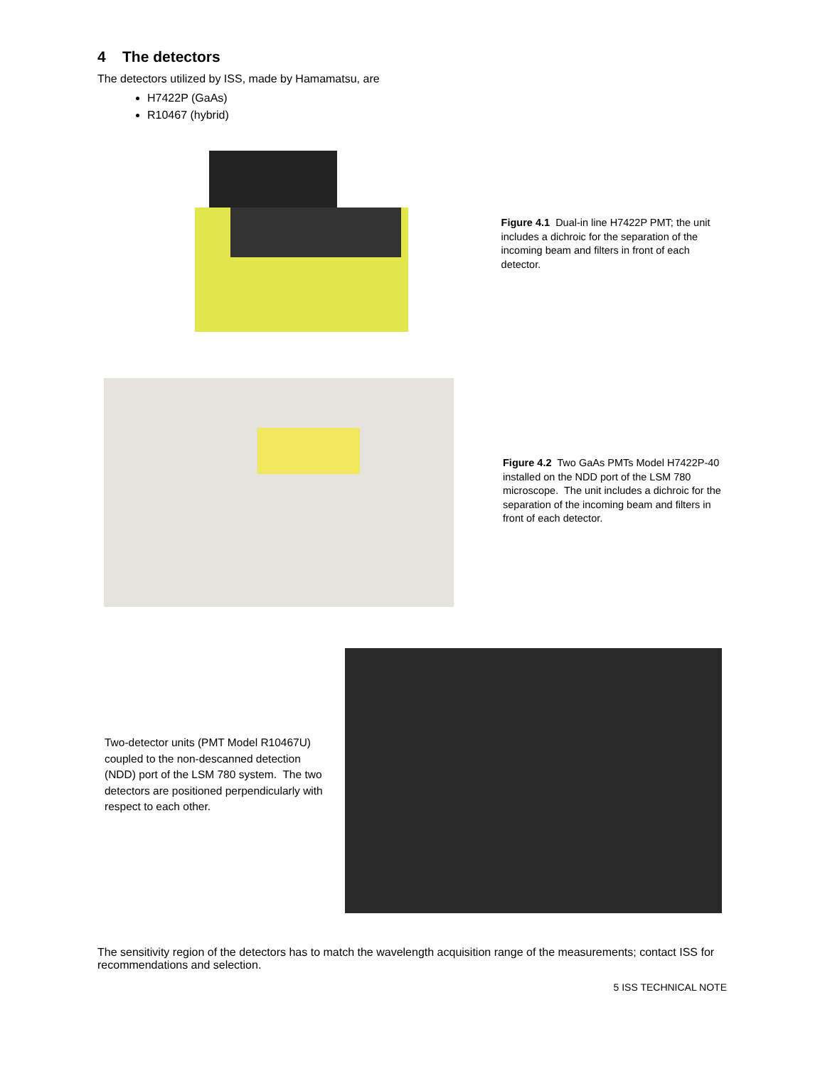4 The detectors
The detectors utilized by ISS, made by Hamamatsu, are
H7422P (GaAs)
R10467 (hybrid)
Figure 4.1 Dual-in line H7422P PMT; the unit includes a dichroic for the separation of the incoming beam and filters in front of each detector.
Figure 4.2 Two GaAs PMTs Model H7422P-40 installed on the NDD port of the LSM 780 microscope. The unit includes a dichroic for the separation of the incoming beam and filters in front of each detector.
Two-detector units (PMT Model R10467U) coupled to the non-descanned detection (NDD) port of the LSM 780 system. The two detectors are positioned perpendicularly with respect to each other.
The sensitivity region of the detectors has to match the wavelength acquisition range of the measurements; contact ISS for recommendations and selection.
5 ISS TECHNICAL NOTE